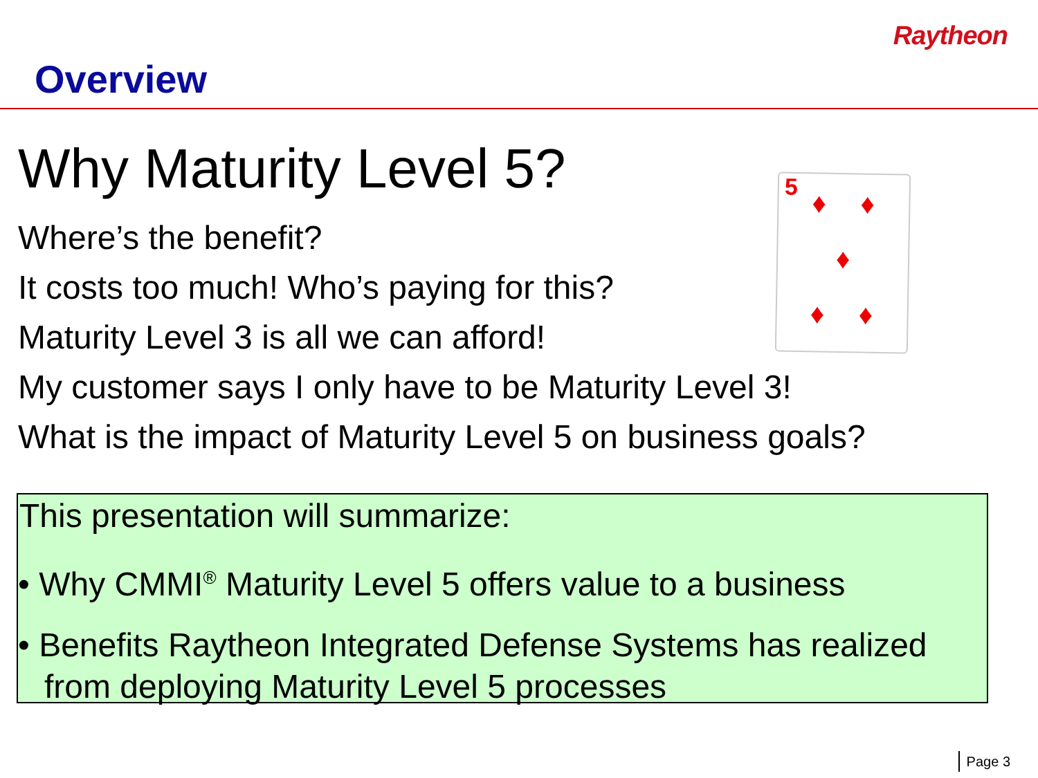Raytheon
Overview
Why Maturity Level 5?
5 ♦ ♦
♦
♦ ♦
Where’s the benefit?
It costs too much! Who’s paying for this?
Maturity Level 3 is all we can afford!
My customer says I only have to be Maturity Level 3!
What is the impact of Maturity Level 5 on business goals?
This presentation will summarize:
• Why CMMI<sup>®</sup> Maturity Level 5 offers value to a business
• Benefits Raytheon Integrated Defense Systems has realized from deploying Maturity Level 5 processes
Page 3